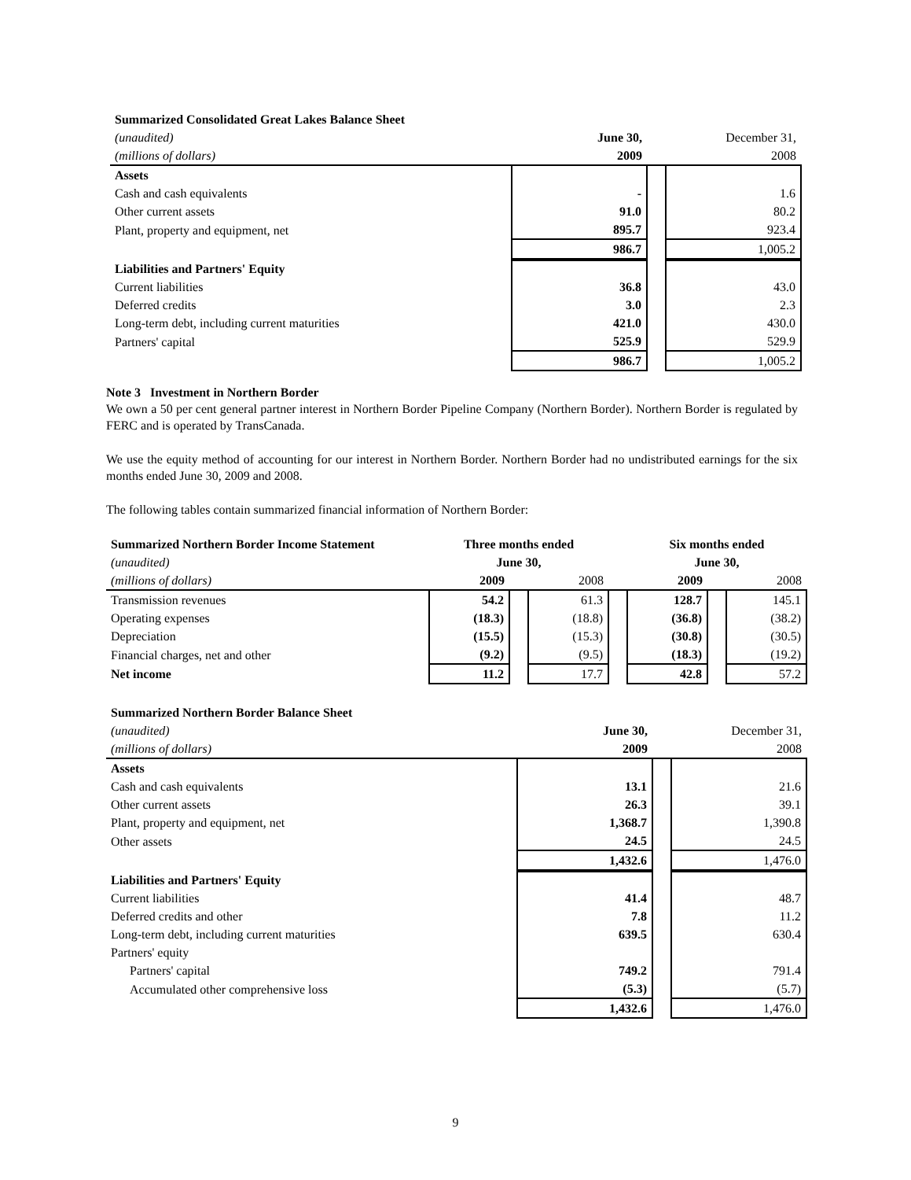| Summarized Consolidated Great Lakes Balance Sheet | | | |
| (unaudited) | June 30, | | December 31, |
| (millions of dollars) | 2009 | | 2008 |
| Assets | | | |
| Cash and cash equivalents | - | | 1.6 |
| Other current assets | 91.0 | | 80.2 |
| Plant, property and equipment, net | 895.7 | | 923.4 |
| | 986.7 | | 1,005.2 |
| Liabilities and Partners' Equity | | | |
| Current liabilities | 36.8 | | 43.0 |
| Deferred credits | 3.0 | | 2.3 |
| Long-term debt, including current maturities | 421.0 | | 430.0 |
| Partners' capital | 525.9 | | 529.9 |
| | 986.7 | | 1,005.2 |
Note 3 Investment in Northern Border
We own a 50 per cent general partner interest in Northern Border Pipeline Company (Northern Border). Northern Border is regulated by FERC and is operated by TransCanada.
We use the equity method of accounting for our interest in Northern Border. Northern Border had no undistributed earnings for the six months ended June 30, 2009 and 2008.
The following tables contain summarized financial information of Northern Border:
| Summarized Northern Border Income Statement | Three months ended | | | | Six months ended | | |
| (unaudited) | June 30, | | | | June 30, | | |
| (millions of dollars) | 2009 | | 2008 | | 2009 | | 2008 |
| Transmission revenues | 54.2 | | 61.3 | | 128.7 | | 145.1 |
| Operating expenses | (18.3) | | (18.8) | | (36.8) | | (38.2) |
| Depreciation | (15.5) | | (15.3) | | (30.8) | | (30.5) |
| Financial charges, net and other | (9.2) | | (9.5) | | (18.3) | | (19.2) |
| Net income | 11.2 | | 17.7 | | 42.8 | | 57.2 |
| Summarized Northern Border Balance Sheet | | | |
| (unaudited) | June 30, | | December 31, |
| (millions of dollars) | 2009 | | 2008 |
| Assets | | | |
| Cash and cash equivalents | 13.1 | | 21.6 |
| Other current assets | 26.3 | | 39.1 |
| Plant, property and equipment, net | 1,368.7 | | 1,390.8 |
| Other assets | 24.5 | | 24.5 |
| | 1,432.6 | | 1,476.0 |
| Liabilities and Partners' Equity | | | |
| Current liabilities | 41.4 | | 48.7 |
| Deferred credits and other | 7.8 | | 11.2 |
| Long-term debt, including current maturities | 639.5 | | 630.4 |
| Partners' equity | | | |
| Partners' capital | 749.2 | | 791.4 |
| Accumulated other comprehensive loss | (5.3) | | (5.7) |
| | 1,432.6 | | 1,476.0 |
9